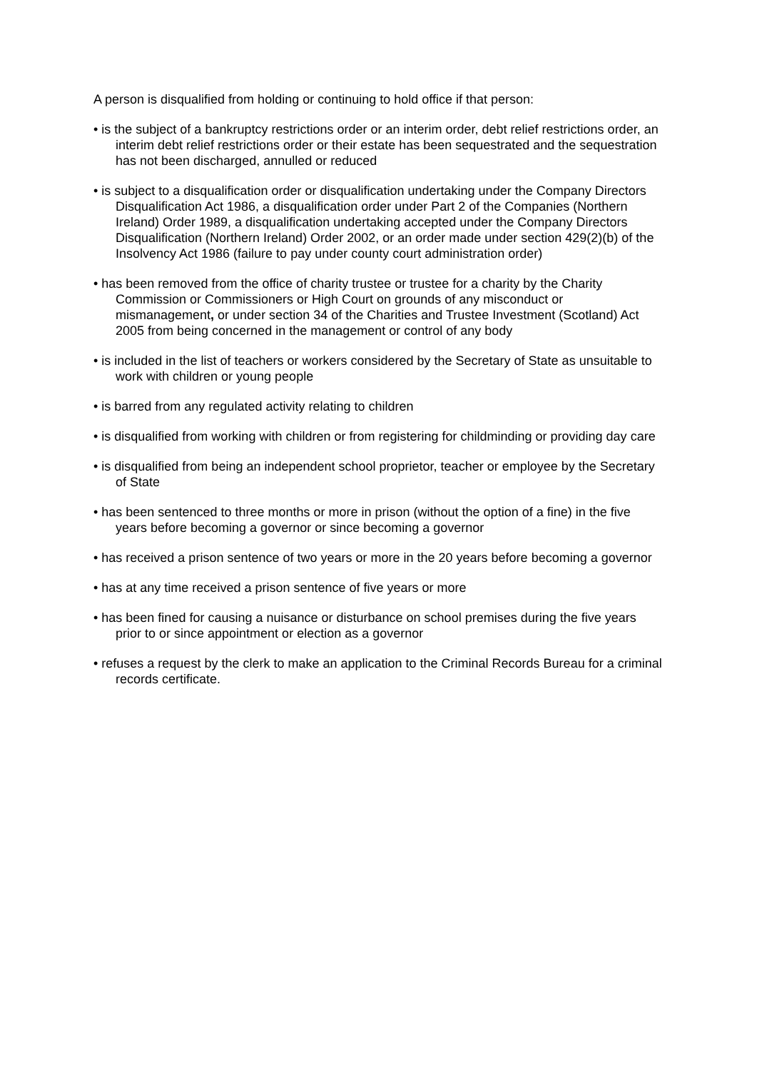A person is disqualified from holding or continuing to hold office if that person:
• is the subject of a bankruptcy restrictions order or an interim order, debt relief restrictions order, an interim debt relief restrictions order or their estate has been sequestrated and the sequestration has not been discharged, annulled or reduced
• is subject to a disqualification order or disqualification undertaking under the Company Directors Disqualification Act 1986, a disqualification order under Part 2 of the Companies (Northern Ireland) Order 1989, a disqualification undertaking accepted under the Company Directors Disqualification (Northern Ireland) Order 2002, or an order made under section 429(2)(b) of the Insolvency Act 1986 (failure to pay under county court administration order)
• has been removed from the office of charity trustee or trustee for a charity by the Charity Commission or Commissioners or High Court on grounds of any misconduct or mismanagement, or under section 34 of the Charities and Trustee Investment (Scotland) Act 2005 from being concerned in the management or control of any body
• is included in the list of teachers or workers considered by the Secretary of State as unsuitable to work with children or young people
• is barred from any regulated activity relating to children
• is disqualified from working with children or from registering for childminding or providing day care
• is disqualified from being an independent school proprietor, teacher or employee by the Secretary of State
• has been sentenced to three months or more in prison (without the option of a fine) in the five years before becoming a governor or since becoming a governor
• has received a prison sentence of two years or more in the 20 years before becoming a governor
• has at any time received a prison sentence of five years or more
• has been fined for causing a nuisance or disturbance on school premises during the five years prior to or since appointment or election as a governor
• refuses a request by the clerk to make an application to the Criminal Records Bureau for a criminal records certificate.